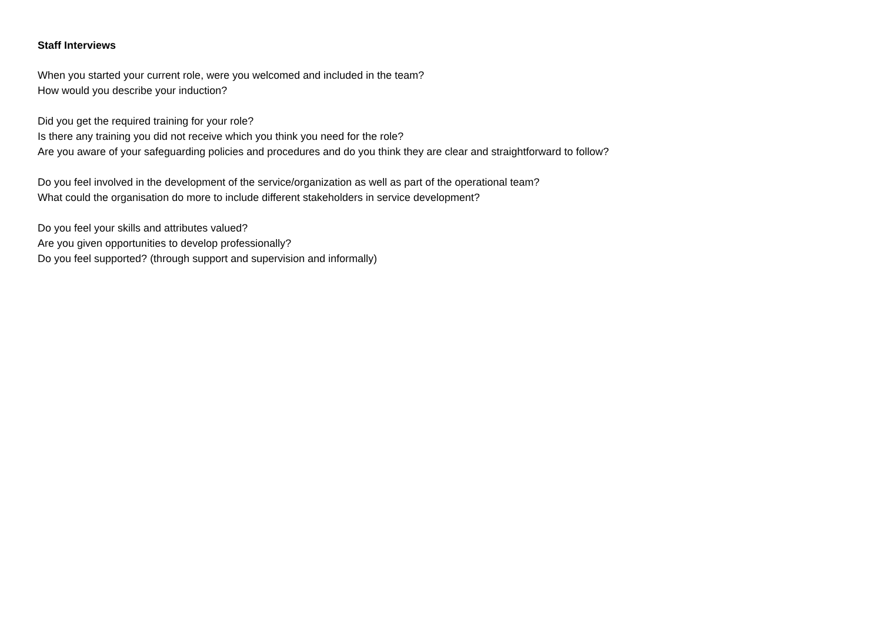Staff Interviews
When you started your current role, were you welcomed and included in the team?
How would you describe your induction?
Did you get the required training for your role?
Is there any training you did not receive which you think you need for the role?
Are you aware of your safeguarding policies and procedures and do you think they are clear and straightforward to follow?
Do you feel involved in the development of the service/organization as well as part of the operational team?
What could the organisation do more to include different stakeholders in service development?
Do you feel your skills and attributes valued?
Are you given opportunities to develop professionally?
Do you feel supported? (through support and supervision and informally)